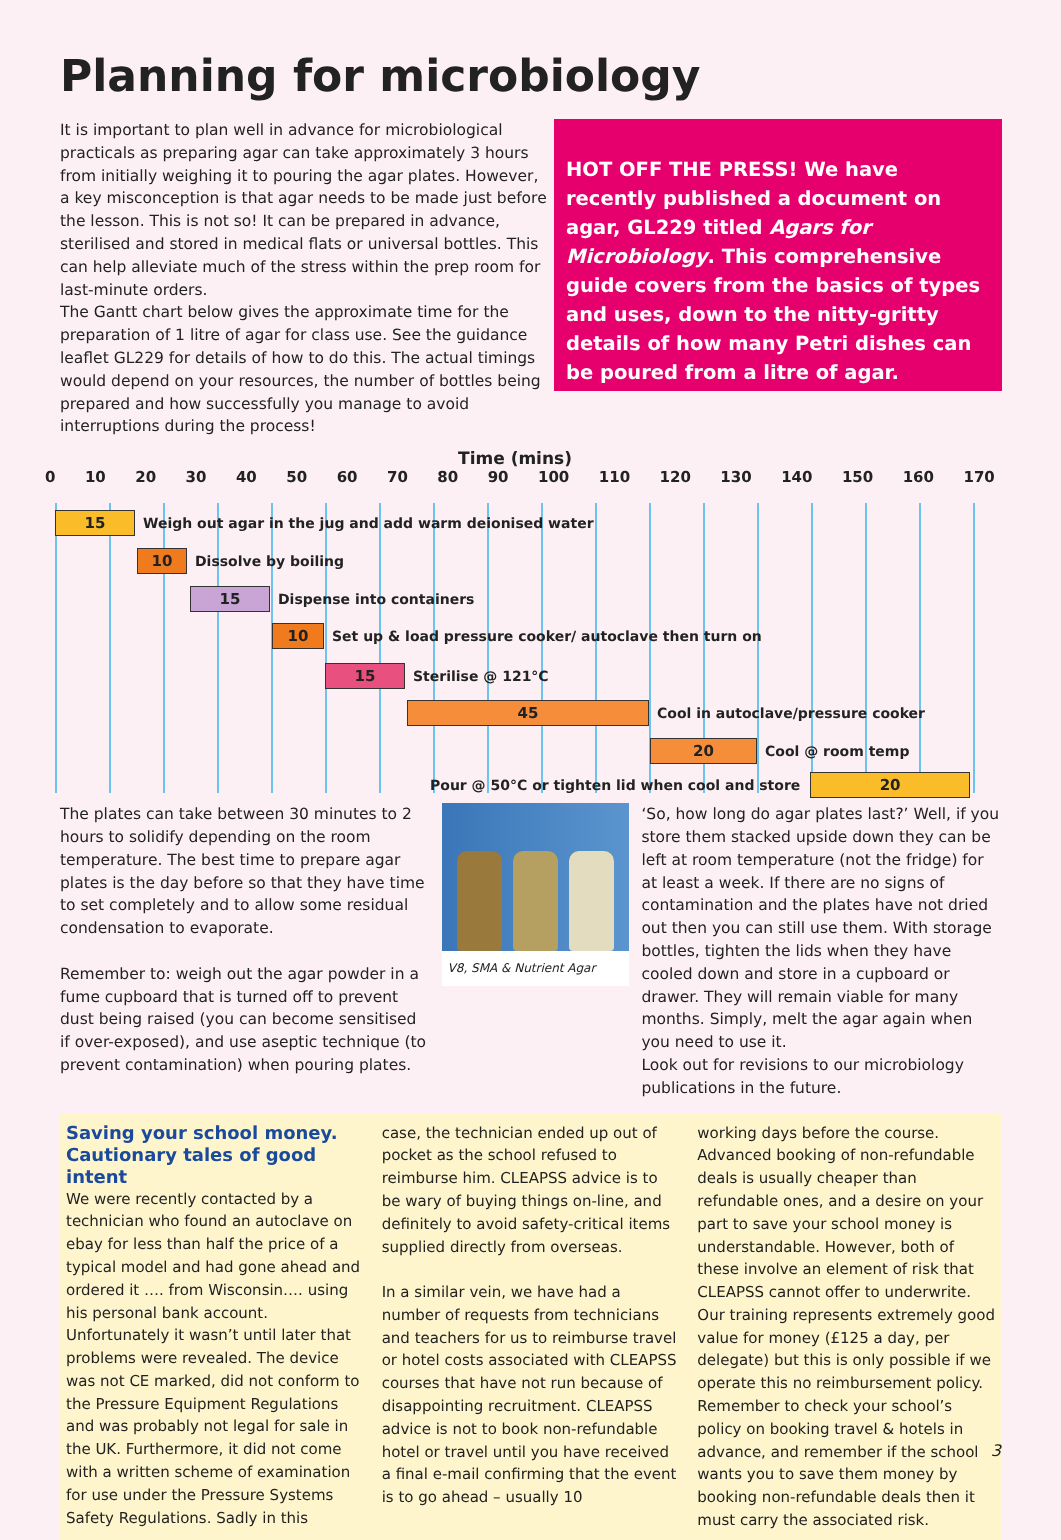Planning for microbiology
It is important to plan well in advance for microbiological practicals as preparing agar can take approximately 3 hours from initially weighing it to pouring the agar plates. However, a key misconception is that agar needs to be made just before the lesson. This is not so! It can be prepared in advance, sterilised and stored in medical flats or universal bottles. This can help alleviate much of the stress within the prep room for last-minute orders.
The Gantt chart below gives the approximate time for the preparation of 1 litre of agar for class use. See the guidance leaflet GL229 for details of how to do this. The actual timings would depend on your resources, the number of bottles being prepared and how successfully you manage to avoid interruptions during the process!
HOT OFF THE PRESS! We have recently published a document on agar, GL229 titled Agars for Microbiology. This comprehensive guide covers from the basics of types and uses, down to the nitty-gritty details of how many Petri dishes can be poured from a litre of agar.
Time (mins)
0 10 20 30 40 50 60 70 80 90 100 110 120 130 140 150 160 170
15
Weigh out agar in the jug and add warm deionised water
10
Dissolve by boiling
15
Dispense into containers
10
Set up & load pressure cooker/ autoclave then turn on
15
Sterilise @ 121°C
45
Cool in autoclave/pressure cooker
20
Cool @ room temp
Pour @ 50°C or tighten lid when cool and store
20
The plates can take between 30 minutes to 2 hours to solidify depending on the room temperature. The best time to prepare agar plates is the day before so that they have time to set completely and to allow some residual condensation to evaporate.
Remember to: weigh out the agar powder in a fume cupboard that is turned off to prevent dust being raised (you can become sensitised if over-exposed), and use aseptic technique (to prevent contamination) when pouring plates.
V8, SMA & Nutrient Agar
‘So, how long do agar plates last?’ Well, if you store them stacked upside down they can be left at room temperature (not the fridge) for at least a week. If there are no signs of contamination and the plates have not dried out then you can still use them. With storage bottles, tighten the lids when they have cooled down and store in a cupboard or drawer. They will remain viable for many months. Simply, melt the agar again when you need to use it.
Look out for revisions to our microbiology publications in the future.
Saving your school money. Cautionary tales of good intent
We were recently contacted by a technician who found an autoclave on ebay for less than half the price of a typical model and had gone ahead and ordered it …. from Wisconsin…. using his personal bank account. Unfortunately it wasn’t until later that problems were revealed. The device was not CE marked, did not conform to the Pressure Equipment Regulations and was probably not legal for sale in the UK. Furthermore, it did not come with a written scheme of examination for use under the Pressure Systems Safety Regulations. Sadly in this
case, the technician ended up out of pocket as the school refused to reimburse him. CLEAPSS advice is to be wary of buying things on-line, and definitely to avoid safety-critical items supplied directly from overseas.
In a similar vein, we have had a number of requests from technicians and teachers for us to reimburse travel or hotel costs associated with CLEAPSS courses that have not run because of disappointing recruitment. CLEAPSS advice is not to book non-refundable hotel or travel until you have received a final e-mail confirming that the event is to go ahead – usually 10
working days before the course. Advanced booking of non-refundable deals is usually cheaper than refundable ones, and a desire on your part to save your school money is understandable. However, both of these involve an element of risk that CLEAPSS cannot offer to underwrite. Our training represents extremely good value for money (£125 a day, per delegate) but this is only possible if we operate this no reimbursement policy. Remember to check your school’s policy on booking travel & hotels in advance, and remember if the school wants you to save them money by booking non-refundable deals then it must carry the associated risk.
3